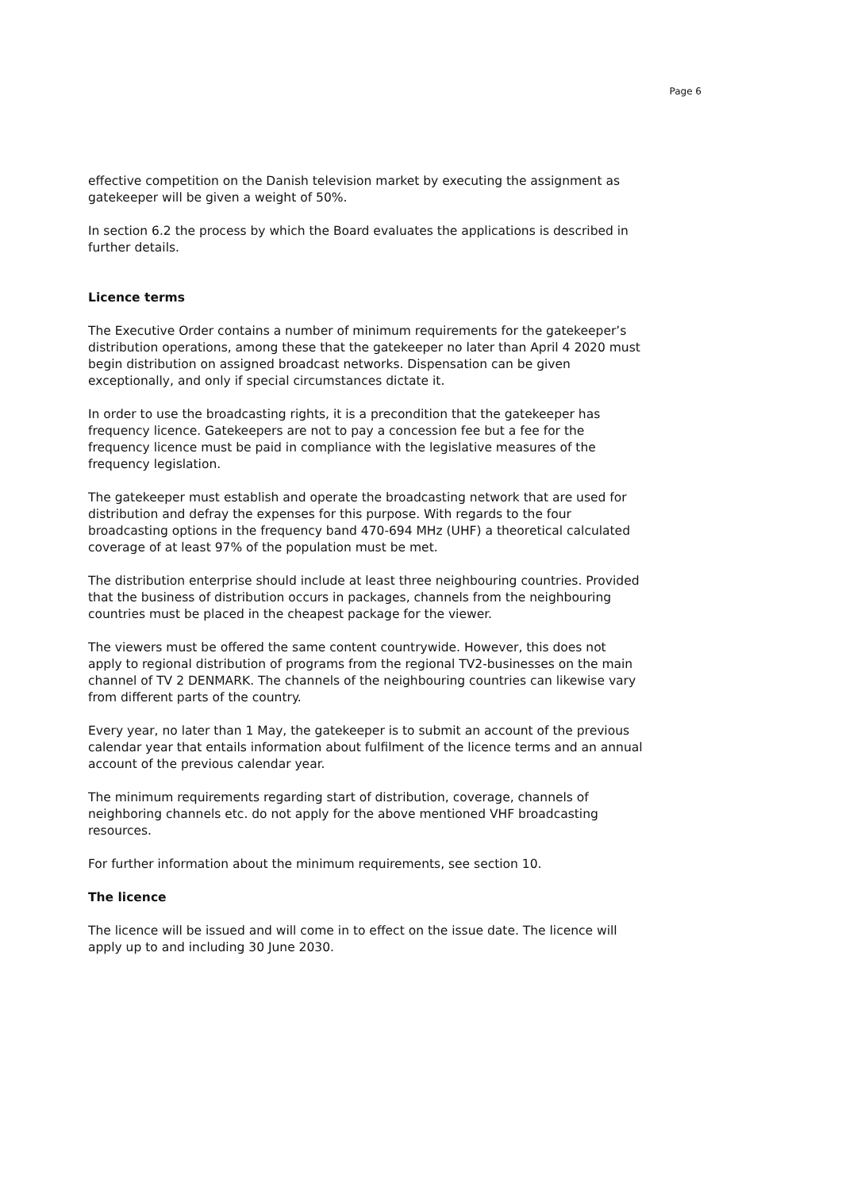Page 6
effective competition on the Danish television market by executing the assignment as gatekeeper will be given a weight of 50%.
In section 6.2 the process by which the Board evaluates the applications is described in further details.
Licence terms
The Executive Order contains a number of minimum requirements for the gatekeeper’s distribution operations, among these that the gatekeeper no later than April 4 2020 must begin distribution on assigned broadcast networks. Dispensation can be given exceptionally, and only if special circumstances dictate it.
In order to use the broadcasting rights, it is a precondition that the gatekeeper has frequency licence. Gatekeepers are not to pay a concession fee but a fee for the frequency licence must be paid in compliance with the legislative measures of the frequency legislation.
The gatekeeper must establish and operate the broadcasting network that are used for distribution and defray the expenses for this purpose. With regards to the four broadcasting options in the frequency band 470-694 MHz (UHF) a theoretical calculated coverage of at least 97% of the population must be met.
The distribution enterprise should include at least three neighbouring countries. Provided that the business of distribution occurs in packages, channels from the neighbouring countries must be placed in the cheapest package for the viewer.
The viewers must be offered the same content countrywide. However, this does not apply to regional distribution of programs from the regional TV2-businesses on the main channel of TV 2 DENMARK. The channels of the neighbouring countries can likewise vary from different parts of the country.
Every year, no later than 1 May, the gatekeeper is to submit an account of the previous calendar year that entails information about fulfilment of the licence terms and an annual account of the previous calendar year.
The minimum requirements regarding start of distribution, coverage, channels of neighboring channels etc. do not apply for the above mentioned VHF broadcasting resources.
For further information about the minimum requirements, see section 10.
The licence
The licence will be issued and will come in to effect on the issue date. The licence will apply up to and including 30 June 2030.